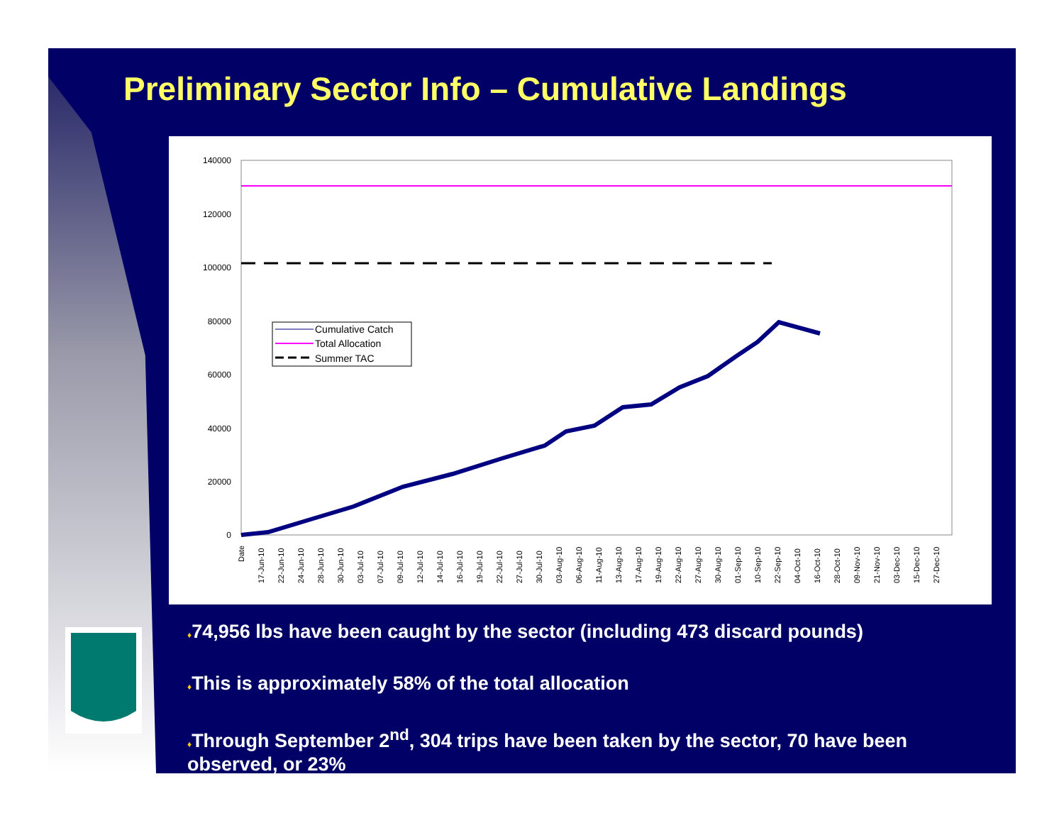Preliminary Sector Info – Cumulative Landings
140000
120000
100000
80000
60000
40000
20000
0
Cumulative Catch
Total Allocation
Summer TAC
Date
17-Jun-10
22-Jun-10
24-Jun-10
28-Jun-10
30-Jun-10
03-Jul-10
07-Jul-10
09-Jul-10
12-Jul-10
14-Jul-10
16-Jul-10
19-Jul-10
22-Jul-10
27-Jul-10
30-Jul-10
03-Aug-10
06-Aug-10
11-Aug-10
13-Aug-10
17-Aug-10
19-Aug-10
22-Aug-10
27-Aug-10
30-Aug-10
01-Sep-10
10-Sep-10
22-Sep-10
04-Oct-10
16-Oct-10
28-Oct-10
09-Nov-10
21-Nov-10
03-Dec-10
15-Dec-10
27-Dec-10
♦74,956 lbs have been caught by the sector (including 473 discard pounds)
♦This is approximately 58% of the total allocation
♦Through September 2<sup>nd</sup>, 304 trips have been taken by the sector, 70 have been observed, or 23%